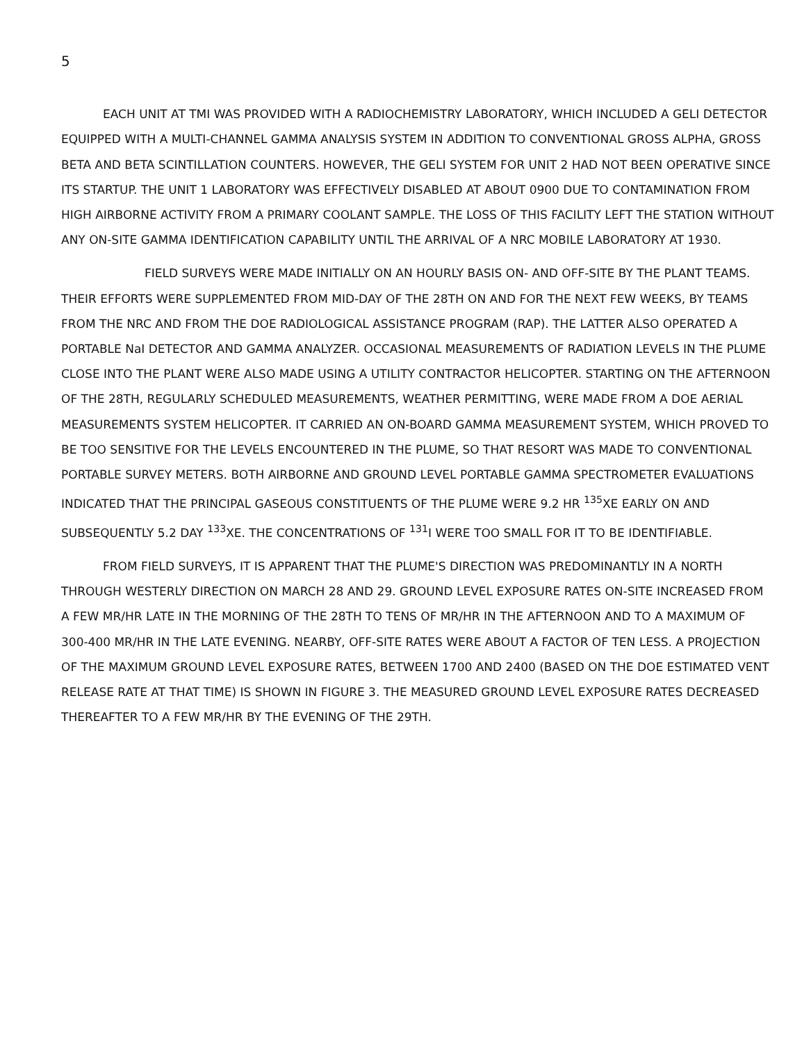5
EACH UNIT AT TMI WAS PROVIDED WITH A RADIOCHEMISTRY LABORATORY, WHICH INCLUDED A GELI DETECTOR EQUIPPED WITH A MULTI-CHANNEL GAMMA ANALYSIS SYSTEM IN ADDITION TO CONVENTIONAL GROSS ALPHA, GROSS BETA AND BETA SCINTILLATION COUNTERS. HOWEVER, THE GELI SYSTEM FOR UNIT 2 HAD NOT BEEN OPERATIVE SINCE ITS STARTUP. THE UNIT 1 LABORATORY WAS EFFECTIVELY DISABLED AT ABOUT 0900 DUE TO CONTAMINATION FROM HIGH AIRBORNE ACTIVITY FROM A PRIMARY COOLANT SAMPLE. THE LOSS OF THIS FACILITY LEFT THE STATION WITHOUT ANY ON-SITE GAMMA IDENTIFICATION CAPABILITY UNTIL THE ARRIVAL OF A NRC MOBILE LABORATORY AT 1930.
FIELD SURVEYS WERE MADE INITIALLY ON AN HOURLY BASIS ON- AND OFF-SITE BY THE PLANT TEAMS. THEIR EFFORTS WERE SUPPLEMENTED FROM MID-DAY OF THE 28TH ON AND FOR THE NEXT FEW WEEKS, BY TEAMS FROM THE NRC AND FROM THE DOE RADIOLOGICAL ASSISTANCE PROGRAM (RAP). THE LATTER ALSO OPERATED A PORTABLE NaI DETECTOR AND GAMMA ANALYZER. OCCASIONAL MEASUREMENTS OF RADIATION LEVELS IN THE PLUME CLOSE INTO THE PLANT WERE ALSO MADE USING A UTILITY CONTRACTOR HELICOPTER. STARTING ON THE AFTERNOON OF THE 28TH, REGULARLY SCHEDULED MEASUREMENTS, WEATHER PERMITTING, WERE MADE FROM A DOE AERIAL MEASUREMENTS SYSTEM HELICOPTER. IT CARRIED AN ON-BOARD GAMMA MEASUREMENT SYSTEM, WHICH PROVED TO BE TOO SENSITIVE FOR THE LEVELS ENCOUNTERED IN THE PLUME, SO THAT RESORT WAS MADE TO CONVENTIONAL PORTABLE SURVEY METERS. BOTH AIRBORNE AND GROUND LEVEL PORTABLE GAMMA SPECTROMETER EVALUATIONS INDICATED THAT THE PRINCIPAL GASEOUS CONSTITUENTS OF THE PLUME WERE 9.2 HR <sup>135</sup>XE EARLY ON AND SUBSEQUENTLY 5.2 DAY <sup>133</sup>XE. THE CONCENTRATIONS OF <sup>131</sup>I WERE TOO SMALL FOR IT TO BE IDENTIFIABLE.
FROM FIELD SURVEYS, IT IS APPARENT THAT THE PLUME'S DIRECTION WAS PREDOMINANTLY IN A NORTH THROUGH WESTERLY DIRECTION ON MARCH 28 AND 29. GROUND LEVEL EXPOSURE RATES ON-SITE INCREASED FROM A FEW MR/HR LATE IN THE MORNING OF THE 28TH TO TENS OF MR/HR IN THE AFTERNOON AND TO A MAXIMUM OF 300-400 MR/HR IN THE LATE EVENING. NEARBY, OFF-SITE RATES WERE ABOUT A FACTOR OF TEN LESS. A PROJECTION OF THE MAXIMUM GROUND LEVEL EXPOSURE RATES, BETWEEN 1700 AND 2400 (BASED ON THE DOE ESTIMATED VENT RELEASE RATE AT THAT TIME) IS SHOWN IN FIGURE 3. THE MEASURED GROUND LEVEL EXPOSURE RATES DECREASED THEREAFTER TO A FEW MR/HR BY THE EVENING OF THE 29TH.